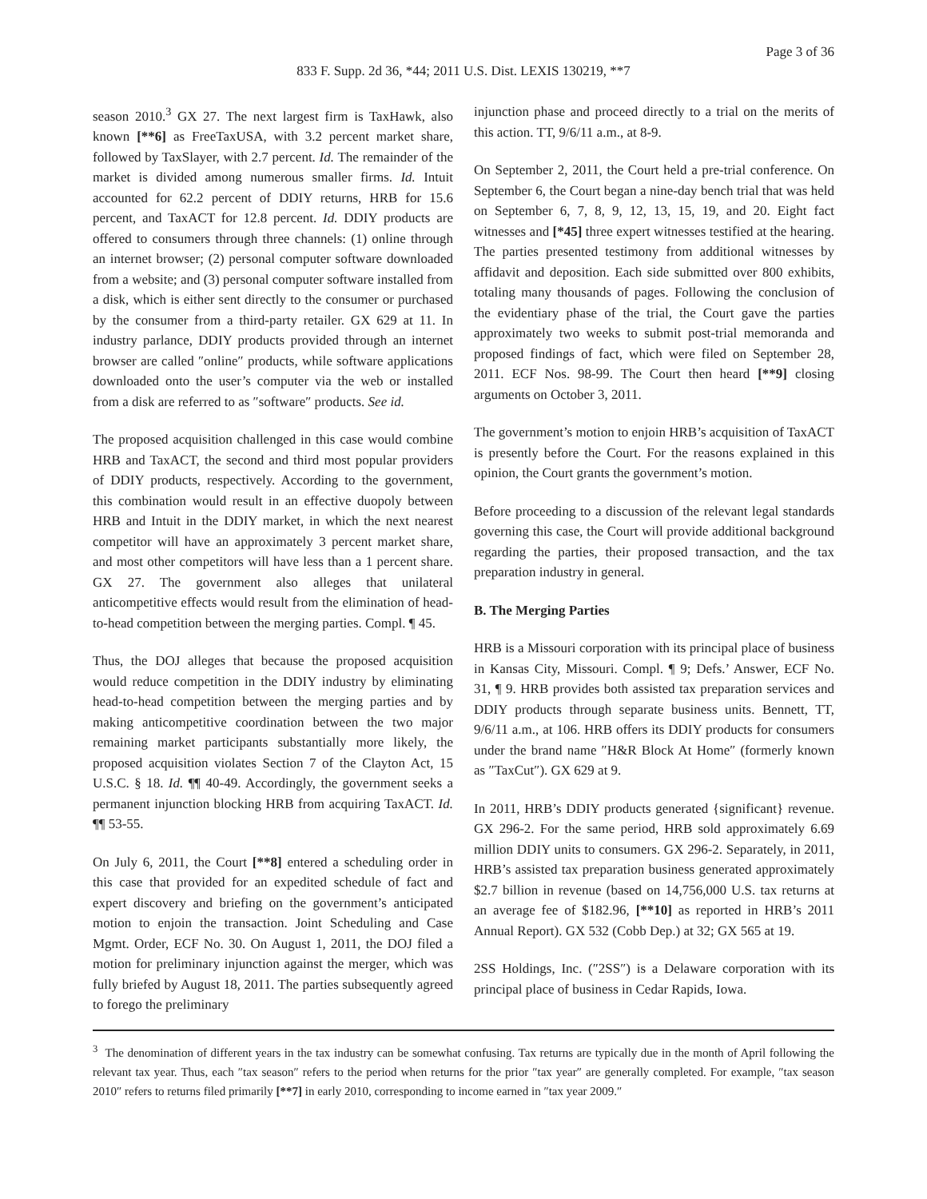Page 3 of 36
833 F. Supp. 2d 36, *44; 2011 U.S. Dist. LEXIS 130219, **7
season 2010.<sup>3</sup> GX 27. The next largest firm is TaxHawk, also known [**6] as FreeTaxUSA, with 3.2 percent market share, followed by TaxSlayer, with 2.7 percent. Id. The remainder of the market is divided among numerous smaller firms. Id. Intuit accounted for 62.2 percent of DDIY returns, HRB for 15.6 percent, and TaxACT for 12.8 percent. Id. DDIY products are offered to consumers through three channels: (1) online through an internet browser; (2) personal computer software downloaded from a website; and (3) personal computer software installed from a disk, which is either sent directly to the consumer or purchased by the consumer from a third-party retailer. GX 629 at 11. In industry parlance, DDIY products provided through an internet browser are called ″online″ products, while software applications downloaded onto the user’s computer via the web or installed from a disk are referred to as ″software″ products. See id.
The proposed acquisition challenged in this case would combine HRB and TaxACT, the second and third most popular providers of DDIY products, respectively. According to the government, this combination would result in an effective duopoly between HRB and Intuit in the DDIY market, in which the next nearest competitor will have an approximately 3 percent market share, and most other competitors will have less than a 1 percent share. GX 27. The government also alleges that unilateral anticompetitive effects would result from the elimination of head-to-head competition between the merging parties. Compl. ¶ 45.
Thus, the DOJ alleges that because the proposed acquisition would reduce competition in the DDIY industry by eliminating head-to-head competition between the merging parties and by making anticompetitive coordination between the two major remaining market participants substantially more likely, the proposed acquisition violates Section 7 of the Clayton Act, 15 U.S.C. § 18. Id. ¶¶ 40-49. Accordingly, the government seeks a permanent injunction blocking HRB from acquiring TaxACT. Id. ¶¶ 53-55.
On July 6, 2011, the Court [**8] entered a scheduling order in this case that provided for an expedited schedule of fact and expert discovery and briefing on the government’s anticipated motion to enjoin the transaction. Joint Scheduling and Case Mgmt. Order, ECF No. 30. On August 1, 2011, the DOJ filed a motion for preliminary injunction against the merger, which was fully briefed by August 18, 2011. The parties subsequently agreed to forego the preliminary
injunction phase and proceed directly to a trial on the merits of this action. TT, 9/6/11 a.m., at 8-9.
On September 2, 2011, the Court held a pre-trial conference. On September 6, the Court began a nine-day bench trial that was held on September 6, 7, 8, 9, 12, 13, 15, 19, and 20. Eight fact witnesses and [*45] three expert witnesses testified at the hearing. The parties presented testimony from additional witnesses by affidavit and deposition. Each side submitted over 800 exhibits, totaling many thousands of pages. Following the conclusion of the evidentiary phase of the trial, the Court gave the parties approximately two weeks to submit post-trial memoranda and proposed findings of fact, which were filed on September 28, 2011. ECF Nos. 98-99. The Court then heard [**9] closing arguments on October 3, 2011.
The government’s motion to enjoin HRB’s acquisition of TaxACT is presently before the Court. For the reasons explained in this opinion, the Court grants the government’s motion.
Before proceeding to a discussion of the relevant legal standards governing this case, the Court will provide additional background regarding the parties, their proposed transaction, and the tax preparation industry in general.
B. The Merging Parties
HRB is a Missouri corporation with its principal place of business in Kansas City, Missouri. Compl. ¶ 9; Defs.’ Answer, ECF No. 31, ¶ 9. HRB provides both assisted tax preparation services and DDIY products through separate business units. Bennett, TT, 9/6/11 a.m., at 106. HRB offers its DDIY products for consumers under the brand name ″H&R Block At Home″ (formerly known as ″TaxCut″). GX 629 at 9.
In 2011, HRB’s DDIY products generated {significant} revenue. GX 296-2. For the same period, HRB sold approximately 6.69 million DDIY units to consumers. GX 296-2. Separately, in 2011, HRB’s assisted tax preparation business generated approximately $2.7 billion in revenue (based on 14,756,000 U.S. tax returns at an average fee of $182.96, [**10] as reported in HRB’s 2011 Annual Report). GX 532 (Cobb Dep.) at 32; GX 565 at 19.
2SS Holdings, Inc. (″2SS″) is a Delaware corporation with its principal place of business in Cedar Rapids, Iowa.
<sup>3</sup> The denomination of different years in the tax industry can be somewhat confusing. Tax returns are typically due in the month of April following the relevant tax year. Thus, each ″tax season″ refers to the period when returns for the prior ″tax year″ are generally completed. For example, ″tax season 2010″ refers to returns filed primarily [**7] in early 2010, corresponding to income earned in ″tax year 2009.″